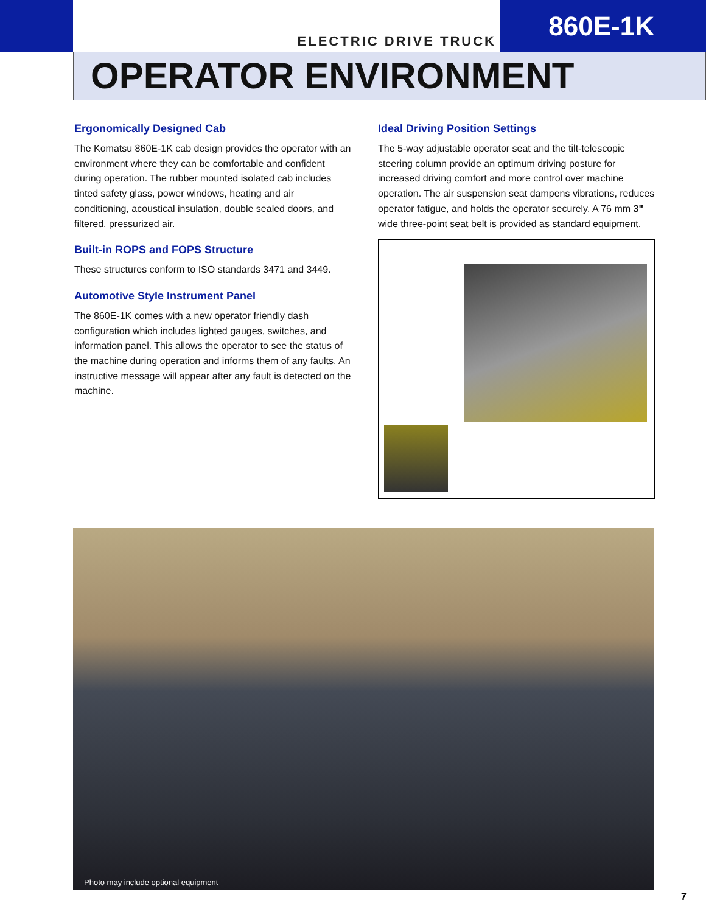ELECTRIC DRIVE TRUCK
860E-1K
OPERATOR ENVIRONMENT
Ergonomically Designed Cab
The Komatsu 860E-1K cab design provides the operator with an environment where they can be comfortable and confident during operation. The rubber mounted isolated cab includes tinted safety glass, power windows, heating and air conditioning, acoustical insulation, double sealed doors, and filtered, pressurized air.
Built-in ROPS and FOPS Structure
These structures conform to ISO standards 3471 and 3449.
Automotive Style Instrument Panel
The 860E-1K comes with a new operator friendly dash configuration which includes lighted gauges, switches, and information panel. This allows the operator to see the status of the machine during operation and informs them of any faults. An instructive message will appear after any fault is detected on the machine.
Ideal Driving Position Settings
The 5-way adjustable operator seat and the tilt-telescopic steering column provide an optimum driving posture for increased driving comfort and more control over machine operation. The air suspension seat dampens vibrations, reduces operator fatigue, and holds the operator securely. A 76 mm 3" wide three-point seat belt is provided as standard equipment.
Photo may include optional equipment
7